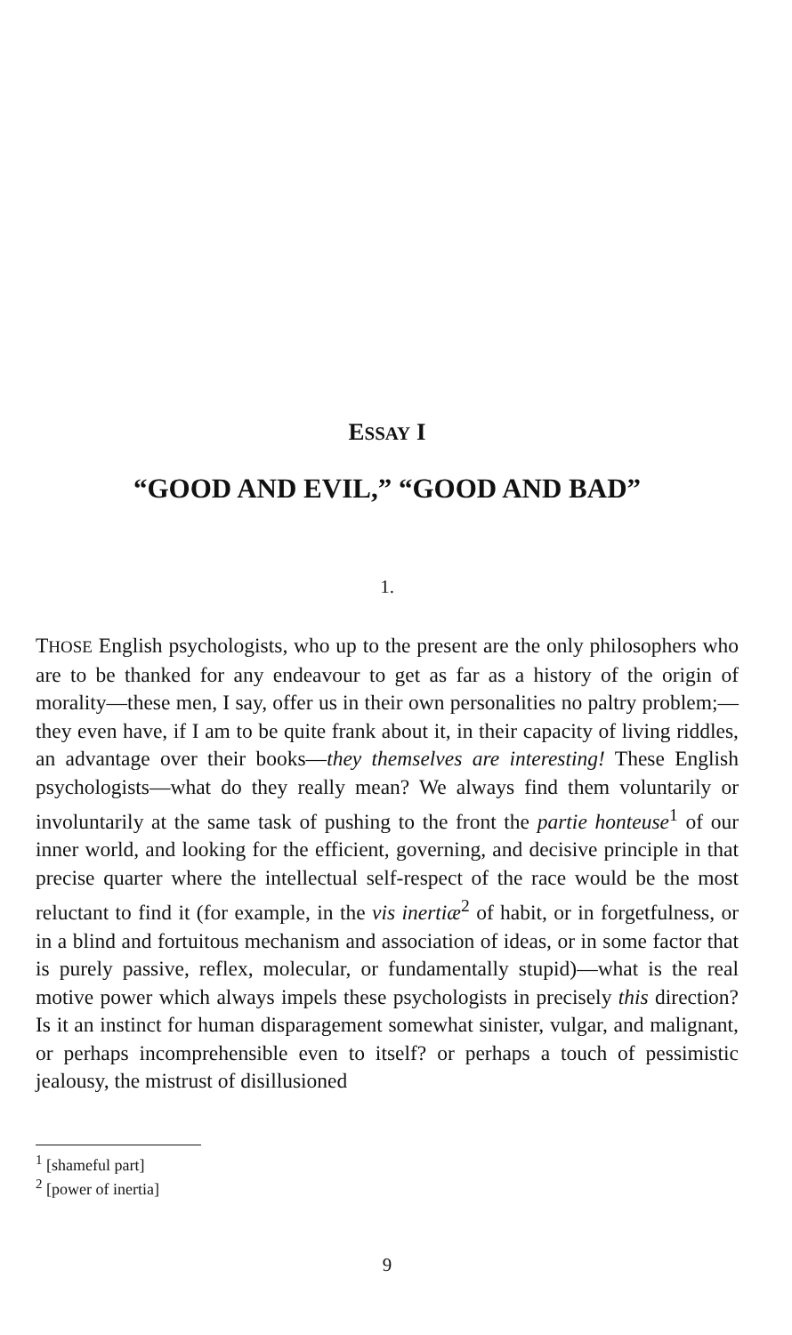ESSAY I
“GOOD AND EVIL,” “GOOD AND BAD”
1.
THOSE English psychologists, who up to the present are the only philosophers who are to be thanked for any endeavour to get as far as a history of the origin of morality—these men, I say, offer us in their own personalities no paltry problem;—they even have, if I am to be quite frank about it, in their capacity of living riddles, an advantage over their books—they themselves are interesting! These English psychologists—what do they really mean? We always find them voluntarily or involuntarily at the same task of pushing to the front the partie honteuse<sup>1</sup> of our inner world, and looking for the efficient, governing, and decisive principle in that precise quarter where the intellectual self-respect of the race would be the most reluctant to find it (for example, in the vis inertiæ<sup>2</sup> of habit, or in forgetfulness, or in a blind and fortuitous mechanism and association of ideas, or in some factor that is purely passive, reflex, molecular, or fundamentally stupid)—what is the real motive power which always impels these psychologists in precisely this direction? Is it an instinct for human disparagement somewhat sinister, vulgar, and malignant, or perhaps incomprehensible even to itself? or perhaps a touch of pessimistic jealousy, the mistrust of disillusioned
<sup>1</sup> [shameful part]
<sup>2</sup> [power of inertia]
9